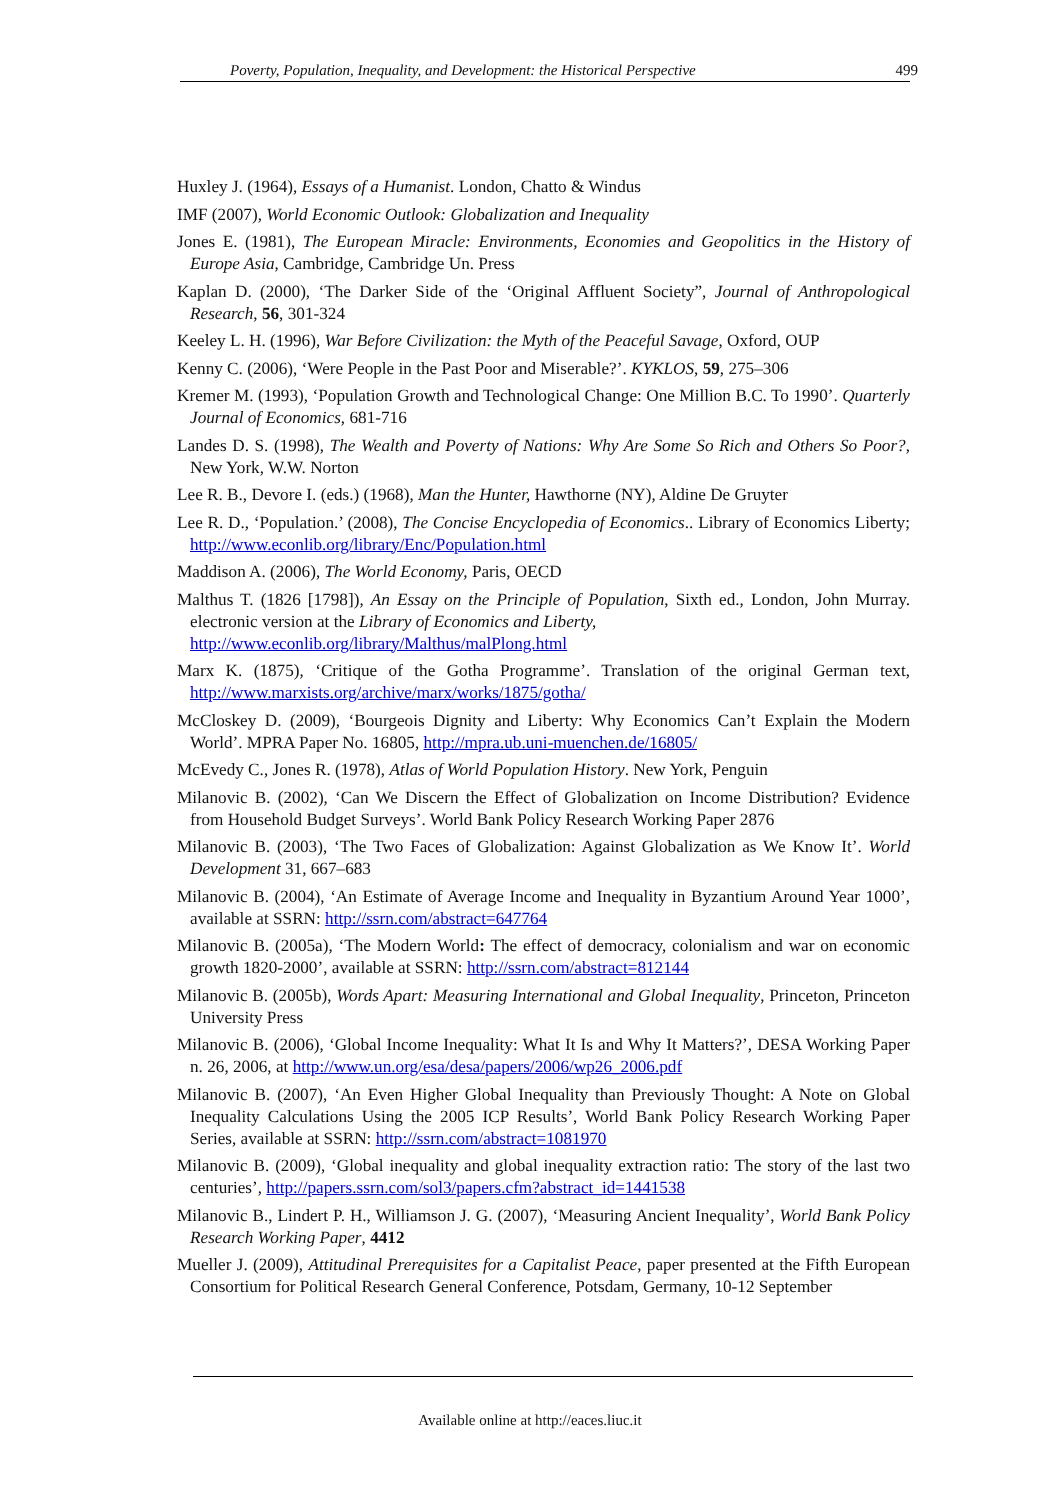Poverty, Population, Inequality, and Development: the Historical Perspective 499
Huxley J. (1964), Essays of a Humanist. London, Chatto & Windus
IMF (2007), World Economic Outlook: Globalization and Inequality
Jones E. (1981), The European Miracle: Environments, Economies and Geopolitics in the History of Europe Asia, Cambridge, Cambridge Un. Press
Kaplan D. (2000), ‘The Darker Side of the ‘Original Affluent Society”, Journal of Anthropological Research, 56, 301-324
Keeley L. H. (1996), War Before Civilization: the Myth of the Peaceful Savage, Oxford, OUP
Kenny C. (2006), ‘Were People in the Past Poor and Miserable?’. KYKLOS, 59, 275–306
Kremer M. (1993), ‘Population Growth and Technological Change: One Million B.C. To 1990’. Quarterly Journal of Economics, 681-716
Landes D. S. (1998), The Wealth and Poverty of Nations: Why Are Some So Rich and Others So Poor?, New York, W.W. Norton
Lee R. B., Devore I. (eds.) (1968), Man the Hunter, Hawthorne (NY), Aldine De Gruyter
Lee R. D., ‘Population.’ (2008), The Concise Encyclopedia of Economics.. Library of Economics Liberty; http://www.econlib.org/library/Enc/Population.html
Maddison A. (2006), The World Economy, Paris, OECD
Malthus T. (1826 [1798]), An Essay on the Principle of Population, Sixth ed., London, John Murray. electronic version at the Library of Economics and Liberty,
http://www.econlib.org/library/Malthus/malPlong.html
Marx K. (1875), ‘Critique of the Gotha Programme’. Translation of the original German text, http://www.marxists.org/archive/marx/works/1875/gotha/
McCloskey D. (2009), ‘Bourgeois Dignity and Liberty: Why Economics Can’t Explain the Modern World’. MPRA Paper No. 16805, http://mpra.ub.uni-muenchen.de/16805/
McEvedy C., Jones R. (1978), Atlas of World Population History. New York, Penguin
Milanovic B. (2002), ‘Can We Discern the Effect of Globalization on Income Distribution? Evidence from Household Budget Surveys’. World Bank Policy Research Working Paper 2876
Milanovic B. (2003), ‘The Two Faces of Globalization: Against Globalization as We Know It’. World Development 31, 667–683
Milanovic B. (2004), ‘An Estimate of Average Income and Inequality in Byzantium Around Year 1000’, available at SSRN: http://ssrn.com/abstract=647764
Milanovic B. (2005a), ‘The Modern World: The effect of democracy, colonialism and war on economic growth 1820-2000’, available at SSRN: http://ssrn.com/abstract=812144
Milanovic B. (2005b), Words Apart: Measuring International and Global Inequality, Princeton, Princeton University Press
Milanovic B. (2006), ‘Global Income Inequality: What It Is and Why It Matters?’, DESA Working Paper n. 26, 2006, at http://www.un.org/esa/desa/papers/2006/wp26_2006.pdf
Milanovic B. (2007), ‘An Even Higher Global Inequality than Previously Thought: A Note on Global Inequality Calculations Using the 2005 ICP Results’, World Bank Policy Research Working Paper Series, available at SSRN: http://ssrn.com/abstract=1081970
Milanovic B. (2009), ‘Global inequality and global inequality extraction ratio: The story of the last two centuries’, http://papers.ssrn.com/sol3/papers.cfm?abstract_id=1441538
Milanovic B., Lindert P. H., Williamson J. G. (2007), ‘Measuring Ancient Inequality’, World Bank Policy Research Working Paper, 4412
Mueller J. (2009), Attitudinal Prerequisites for a Capitalist Peace, paper presented at the Fifth European Consortium for Political Research General Conference, Potsdam, Germany, 10-12 September
Available online at http://eaces.liuc.it